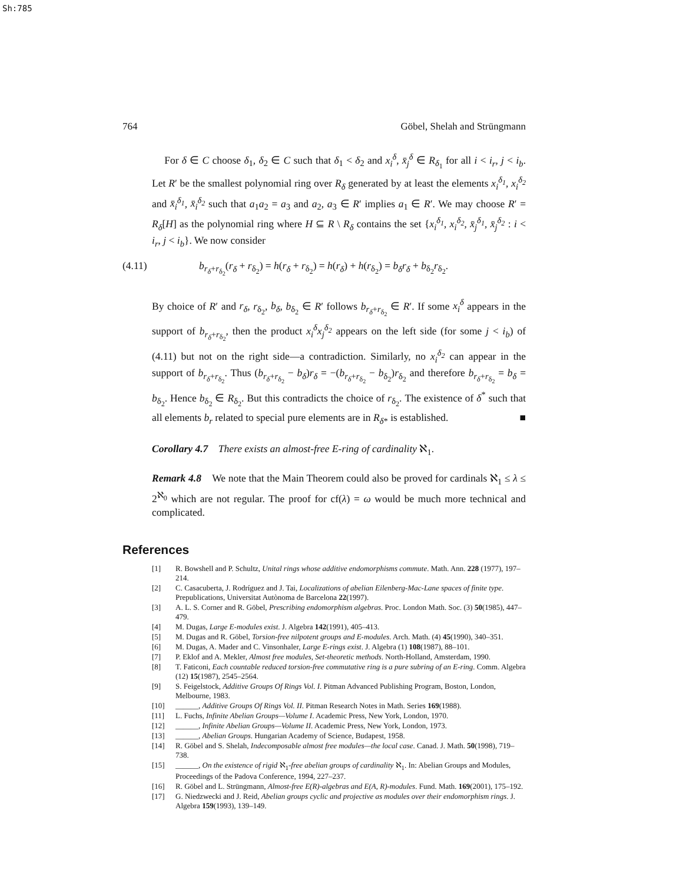Sh:785
764 Göbel, Shelah and Strüngmann
For δ ∈ C choose δ<sub>1</sub>, δ<sub>2</sub> ∈ C such that δ<sub>1</sub> < δ<sub>2</sub> and x<sub>i</sub><sup>δ</sup>, x̄<sub>j</sub><sup>δ</sup> ∈ R<sub>δ<sub>1</sub></sub> for all i < i<sub>r</sub>, j < i<sub>b</sub>. Let R′ be the smallest polynomial ring over R<sub>δ</sub> generated by at least the elements x<sub>i</sub><sup>δ<sub>1</sub></sup>, x<sub>i</sub><sup>δ<sub>2</sub></sup> and x̄<sub>i</sub><sup>δ<sub>1</sub></sup>, x̄<sub>i</sub><sup>δ<sub>2</sub></sup> such that a<sub>1</sub>a<sub>2</sub> = a<sub>3</sub> and a<sub>2</sub>, a<sub>3</sub> ∈ R′ implies a<sub>1</sub> ∈ R′. We may choose R′ = R<sub>δ</sub>[H] as the polynomial ring where H ⊆ R \ R<sub>δ</sub> contains the set {x<sub>i</sub><sup>δ<sub>1</sub></sup>, x<sub>i</sub><sup>δ<sub>2</sub></sup>, x̄<sub>j</sub><sup>δ<sub>1</sub></sup>, x̄<sub>j</sub><sup>δ<sub>2</sub></sup> : i < i<sub>r</sub>, j < i<sub>b</sub>}. We now consider
(4.11) b<sub>r<sub>δ</sub>+r<sub>δ<sub>2</sub></sub></sub>(r<sub>δ</sub> + r<sub>δ<sub>2</sub></sub>) = h(r<sub>δ</sub> + r<sub>δ<sub>2</sub></sub>) = h(r<sub>δ</sub>) + h(r<sub>δ<sub>2</sub></sub>) = b<sub>δ</sub>r<sub>δ</sub> + b<sub>δ<sub>2</sub></sub>r<sub>δ<sub>2</sub></sub>.
By choice of R′ and r<sub>δ</sub>, r<sub>δ<sub>2</sub></sub>, b<sub>δ</sub>, b<sub>δ<sub>2</sub></sub> ∈ R′ follows b<sub>r<sub>δ</sub>+r<sub>δ<sub>2</sub></sub></sub> ∈ R′. If some x<sub>i</sub><sup>δ</sup> appears in the support of b<sub>r<sub>δ</sub>+r<sub>δ<sub>2</sub></sub></sub>, then the product x<sub>i</sub><sup>δ</sup>x<sub>j</sub><sup>δ<sub>2</sub></sup> appears on the left side (for some j < i<sub>b</sub>) of (4.11) but not on the right side—a contradiction. Similarly, no x<sub>i</sub><sup>δ<sub>2</sub></sup> can appear in the support of b<sub>r<sub>δ</sub>+r<sub>δ<sub>2</sub></sub></sub>. Thus (b<sub>r<sub>δ</sub>+r<sub>δ<sub>2</sub></sub></sub> − b<sub>δ</sub>)r<sub>δ</sub> = −(b<sub>r<sub>δ</sub>+r<sub>δ<sub>2</sub></sub></sub> − b<sub>δ<sub>2</sub></sub>)r<sub>δ<sub>2</sub></sub> and therefore b<sub>r<sub>δ</sub>+r<sub>δ<sub>2</sub></sub></sub> = b<sub>δ</sub> = b<sub>δ<sub>2</sub></sub>. Hence b<sub>δ<sub>2</sub></sub> ∈ R<sub>δ<sub>2</sub></sub>. But this contradicts the choice of r<sub>δ<sub>2</sub></sub>. The existence of δ<sup>*</sup> such that all elements b<sub>r</sub> related to special pure elements are in R<sub>δ*</sub> is established. ■
Corollary 4.7 There exists an almost-free E-ring of cardinality ℵ<sub>1</sub>.
Remark 4.8 We note that the Main Theorem could also be proved for cardinals ℵ<sub>1</sub> ≤ λ ≤ 2<sup>ℵ<sub>0</sub></sup> which are not regular. The proof for cf(λ) = ω would be much more technical and complicated.
References
[1] R. Bowshell and P. Schultz, Unital rings whose additive endomorphisms commute. Math. Ann. 228 (1977), 197–214.
[2] C. Casacuberta, J. Rodríguez and J. Tai, Localizations of abelian Eilenberg-Mac-Lane spaces of finite type. Prepublications, Universitat Autònoma de Barcelona 22(1997).
[3] A. L. S. Corner and R. Göbel, Prescribing endomorphism algebras. Proc. London Math. Soc. (3) 50(1985), 447–479.
[4] M. Dugas, Large E-modules exist. J. Algebra 142(1991), 405–413.
[5] M. Dugas and R. Göbel, Torsion-free nilpotent groups and E-modules. Arch. Math. (4) 45(1990), 340–351.
[6] M. Dugas, A. Mader and C. Vinsonhaler, Large E-rings exist. J. Algebra (1) 108(1987), 88–101.
[7] P. Eklof and A. Mekler, Almost free modules, Set-theoretic methods. North-Holland, Amsterdam, 1990.
[8] T. Faticoni, Each countable reduced torsion-free commutative ring is a pure subring of an E-ring. Comm. Algebra (12) 15(1987), 2545–2564.
[9] S. Feigelstock, Additive Groups Of Rings Vol. I. Pitman Advanced Publishing Program, Boston, London, Melbourne, 1983.
[10] ______, Additive Groups Of Rings Vol. II. Pitman Research Notes in Math. Series 169(1988).
[11] L. Fuchs, Infinite Abelian Groups—Volume I. Academic Press, New York, London, 1970.
[12] ______, Infinite Abelian Groups—Volume II. Academic Press, New York, London, 1973.
[13] ______, Abelian Groups. Hungarian Academy of Science, Budapest, 1958.
[14] R. Göbel and S. Shelah, Indecomposable almost free modules—the local case. Canad. J. Math. 50(1998), 719–738.
[15] ______, On the existence of rigid ℵ<sub>1</sub>-free abelian groups of cardinality ℵ<sub>1</sub>. In: Abelian Groups and Modules, Proceedings of the Padova Conference, 1994, 227–237.
[16] R. Göbel and L. Strüngmann, Almost-free E(R)-algebras and E(A, R)-modules. Fund. Math. 169(2001), 175–192.
[17] G. Niedzwecki and J. Reid, Abelian groups cyclic and projective as modules over their endomorphism rings. J. Algebra 159(1993), 139–149.